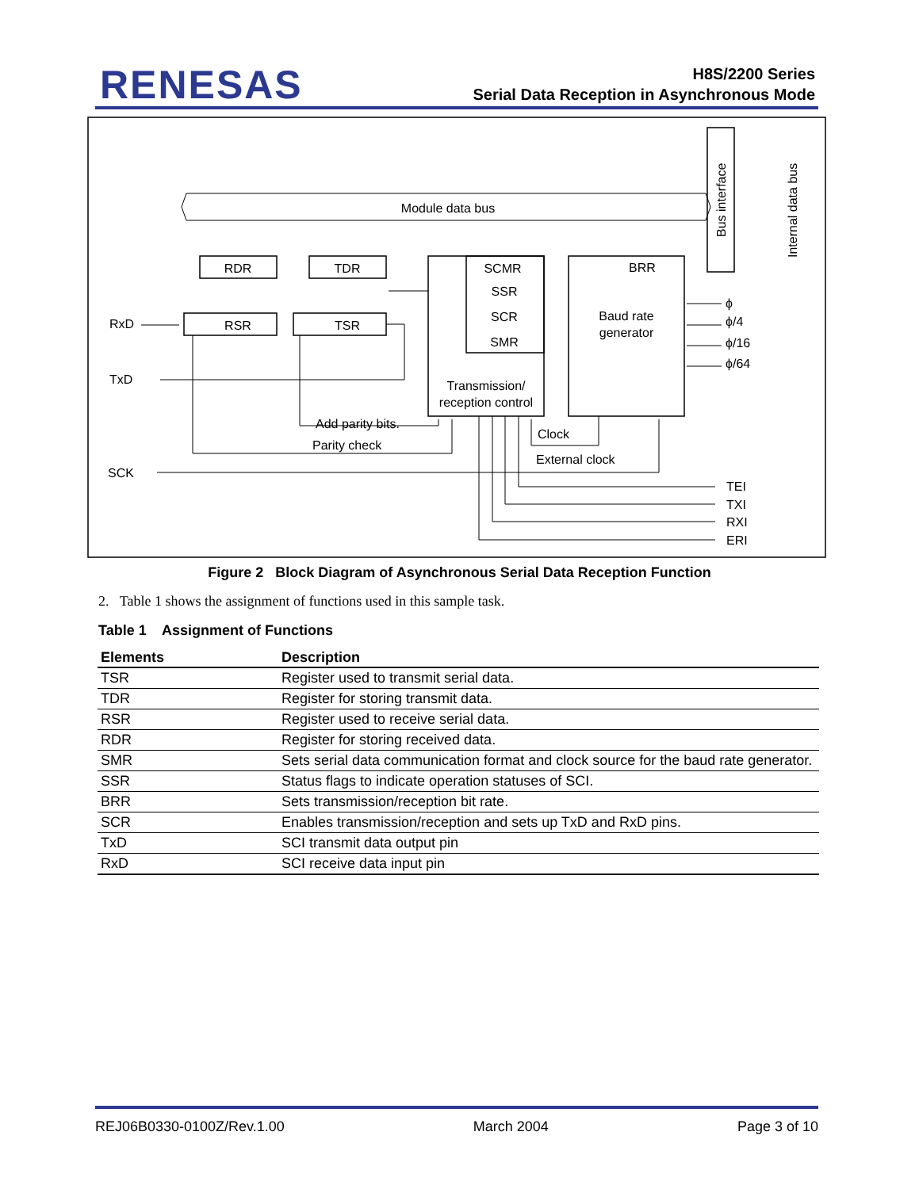RENESAS
H8S/2200 Series
Serial Data Reception in Asynchronous Mode
Module data bus
Bus interface
Internal data bus
RDR
TDR
RSR
TSR
SCMR
SSR
SCR
SMR
Transmission/
reception control
Baud rate
generator
BRR
RxD
TxD
SCK
ϕ
ϕ/4
ϕ/16
ϕ/64
Add parity bits.
Parity check
Clock
External clock
TEI
TXI
RXI
ERI
Figure 2 Block Diagram of Asynchronous Serial Data Reception Function
2. Table 1 shows the assignment of functions used in this sample task.
Table 1 Assignment of Functions
| Elements | Description |
| --- | --- |
| TSR | Register used to transmit serial data. |
| TDR | Register for storing transmit data. |
| RSR | Register used to receive serial data. |
| RDR | Register for storing received data. |
| SMR | Sets serial data communication format and clock source for the baud rate generator. |
| SSR | Status flags to indicate operation statuses of SCI. |
| BRR | Sets transmission/reception bit rate. |
| SCR | Enables transmission/reception and sets up TxD and RxD pins. |
| TxD | SCI transmit data output pin |
| RxD | SCI receive data input pin |
REJ06B0330-0100Z/Rev.1.00 March 2004 Page 3 of 10